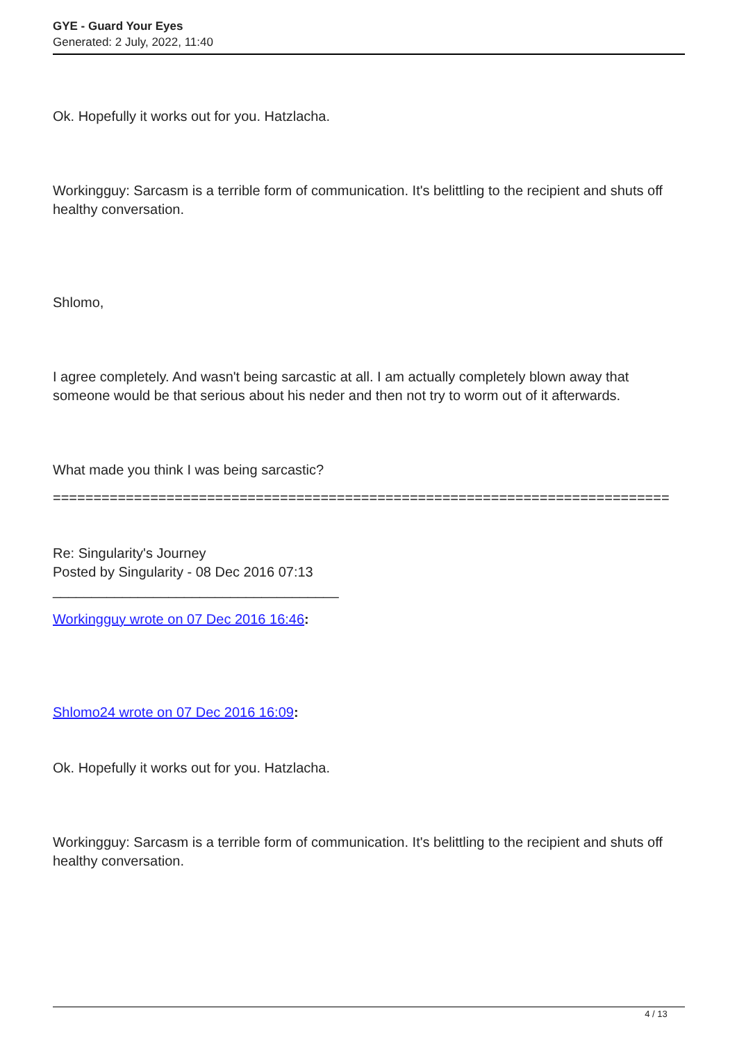GYE - Guard Your Eyes
Generated: 2 July, 2022, 11:40
Ok. Hopefully it works out for you. Hatzlacha.
Workingguy: Sarcasm is a terrible form of communication. It's belittling to the recipient and shuts off healthy conversation.
Shlomo,
I agree completely. And wasn't being sarcastic at all. I am actually completely blown away that someone would be that serious about his neder and then not try to worm out of it afterwards.
What made you think I was being sarcastic?
============================================================================
Re: Singularity's Journey
Posted by Singularity - 08 Dec 2016 07:13
_____________________________________
Workingguy wrote on 07 Dec 2016 16:46:
Shlomo24 wrote on 07 Dec 2016 16:09:
Ok. Hopefully it works out for you. Hatzlacha.
Workingguy: Sarcasm is a terrible form of communication. It's belittling to the recipient and shuts off healthy conversation.
4 / 13